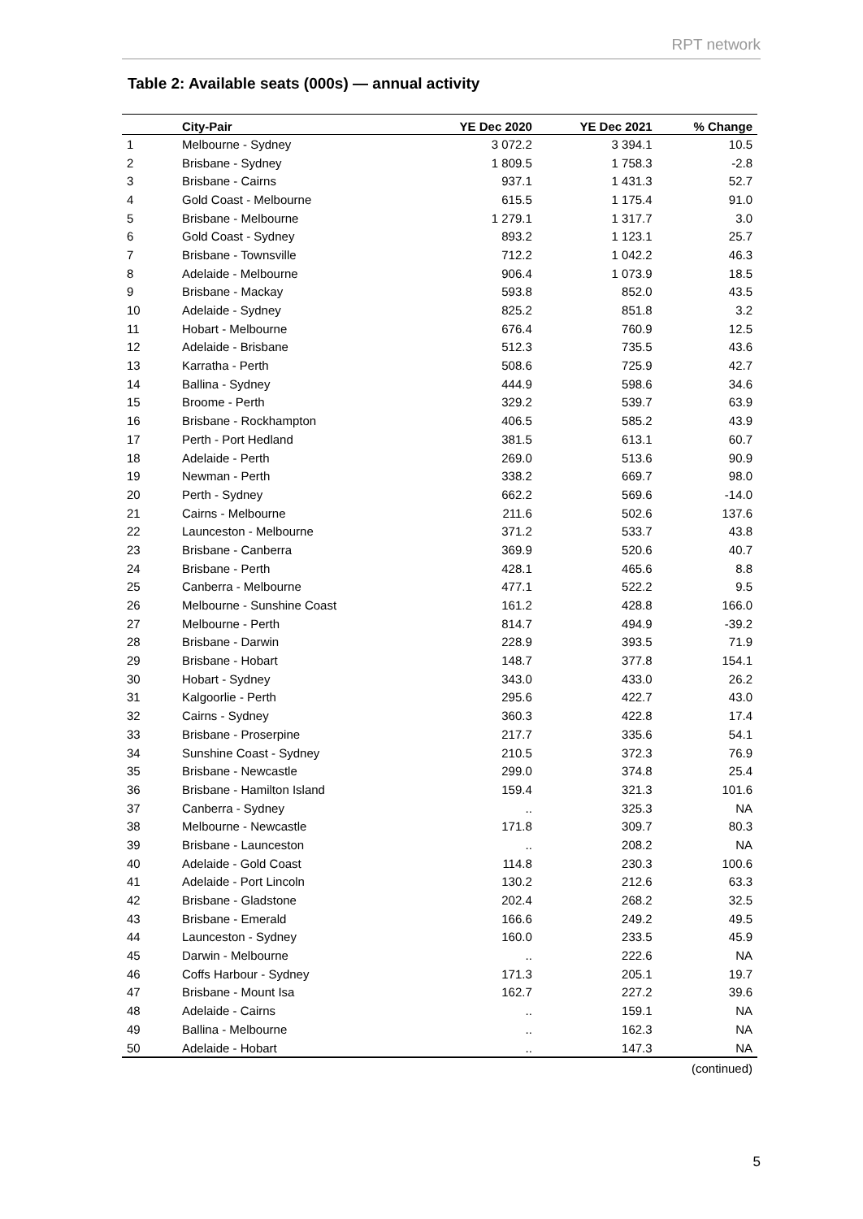RPT network
Table 2: Available seats (000s) — annual activity
| | City-Pair | YE Dec 2020 | YE Dec 2021 | % Change |
| --- | --- | --- | --- | --- |
| 1 | Melbourne - Sydney | 3 072.2 | 3 394.1 | 10.5 |
| 2 | Brisbane - Sydney | 1 809.5 | 1 758.3 | -2.8 |
| 3 | Brisbane - Cairns | 937.1 | 1 431.3 | 52.7 |
| 4 | Gold Coast - Melbourne | 615.5 | 1 175.4 | 91.0 |
| 5 | Brisbane - Melbourne | 1 279.1 | 1 317.7 | 3.0 |
| 6 | Gold Coast - Sydney | 893.2 | 1 123.1 | 25.7 |
| 7 | Brisbane - Townsville | 712.2 | 1 042.2 | 46.3 |
| 8 | Adelaide - Melbourne | 906.4 | 1 073.9 | 18.5 |
| 9 | Brisbane - Mackay | 593.8 | 852.0 | 43.5 |
| 10 | Adelaide - Sydney | 825.2 | 851.8 | 3.2 |
| 11 | Hobart - Melbourne | 676.4 | 760.9 | 12.5 |
| 12 | Adelaide - Brisbane | 512.3 | 735.5 | 43.6 |
| 13 | Karratha - Perth | 508.6 | 725.9 | 42.7 |
| 14 | Ballina - Sydney | 444.9 | 598.6 | 34.6 |
| 15 | Broome - Perth | 329.2 | 539.7 | 63.9 |
| 16 | Brisbane - Rockhampton | 406.5 | 585.2 | 43.9 |
| 17 | Perth - Port Hedland | 381.5 | 613.1 | 60.7 |
| 18 | Adelaide - Perth | 269.0 | 513.6 | 90.9 |
| 19 | Newman - Perth | 338.2 | 669.7 | 98.0 |
| 20 | Perth - Sydney | 662.2 | 569.6 | -14.0 |
| 21 | Cairns - Melbourne | 211.6 | 502.6 | 137.6 |
| 22 | Launceston - Melbourne | 371.2 | 533.7 | 43.8 |
| 23 | Brisbane - Canberra | 369.9 | 520.6 | 40.7 |
| 24 | Brisbane - Perth | 428.1 | 465.6 | 8.8 |
| 25 | Canberra - Melbourne | 477.1 | 522.2 | 9.5 |
| 26 | Melbourne - Sunshine Coast | 161.2 | 428.8 | 166.0 |
| 27 | Melbourne - Perth | 814.7 | 494.9 | -39.2 |
| 28 | Brisbane - Darwin | 228.9 | 393.5 | 71.9 |
| 29 | Brisbane - Hobart | 148.7 | 377.8 | 154.1 |
| 30 | Hobart - Sydney | 343.0 | 433.0 | 26.2 |
| 31 | Kalgoorlie - Perth | 295.6 | 422.7 | 43.0 |
| 32 | Cairns - Sydney | 360.3 | 422.8 | 17.4 |
| 33 | Brisbane - Proserpine | 217.7 | 335.6 | 54.1 |
| 34 | Sunshine Coast - Sydney | 210.5 | 372.3 | 76.9 |
| 35 | Brisbane - Newcastle | 299.0 | 374.8 | 25.4 |
| 36 | Brisbane - Hamilton Island | 159.4 | 321.3 | 101.6 |
| 37 | Canberra - Sydney | .. | 325.3 | NA |
| 38 | Melbourne - Newcastle | 171.8 | 309.7 | 80.3 |
| 39 | Brisbane - Launceston | .. | 208.2 | NA |
| 40 | Adelaide - Gold Coast | 114.8 | 230.3 | 100.6 |
| 41 | Adelaide - Port Lincoln | 130.2 | 212.6 | 63.3 |
| 42 | Brisbane - Gladstone | 202.4 | 268.2 | 32.5 |
| 43 | Brisbane - Emerald | 166.6 | 249.2 | 49.5 |
| 44 | Launceston - Sydney | 160.0 | 233.5 | 45.9 |
| 45 | Darwin - Melbourne | .. | 222.6 | NA |
| 46 | Coffs Harbour - Sydney | 171.3 | 205.1 | 19.7 |
| 47 | Brisbane - Mount Isa | 162.7 | 227.2 | 39.6 |
| 48 | Adelaide - Cairns | .. | 159.1 | NA |
| 49 | Ballina - Melbourne | .. | 162.3 | NA |
| 50 | Adelaide - Hobart | .. | 147.3 | NA |
(continued)
5